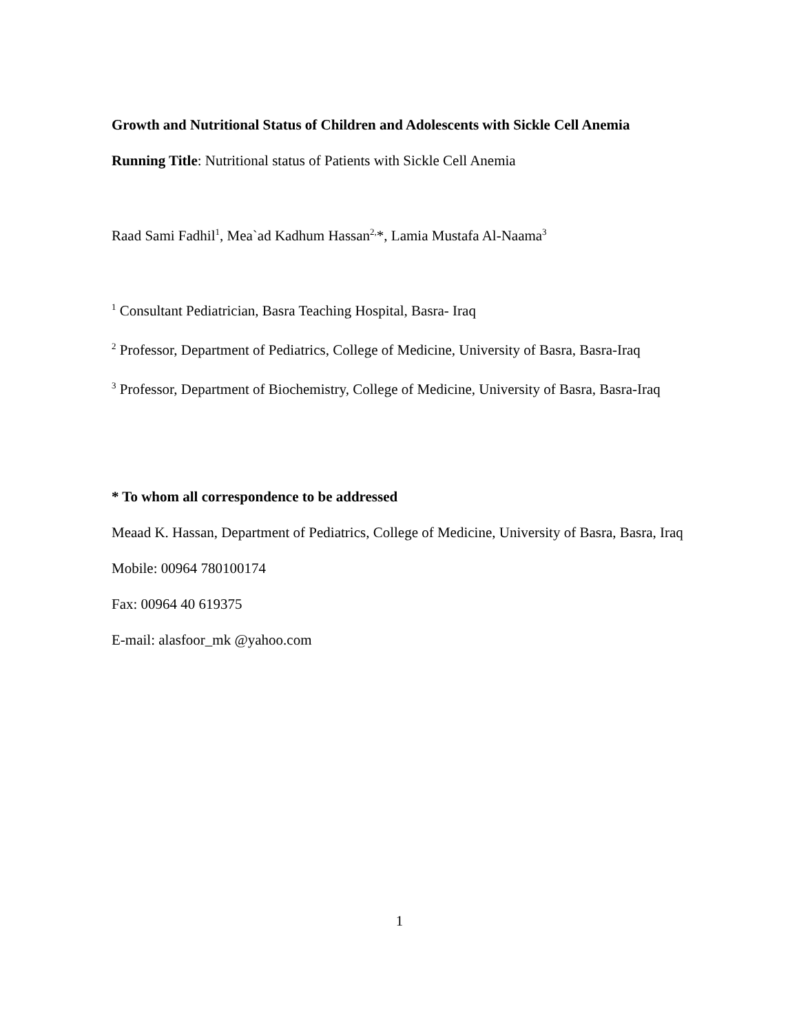Growth and Nutritional Status of Children and Adolescents with Sickle Cell Anemia
Running Title: Nutritional status of Patients with Sickle Cell Anemia
Raad Sami Fadhil<sup>1</sup>, Mea`ad Kadhum Hassan<sup>2,</sup>*, Lamia Mustafa Al-Naama<sup>3</sup>
<sup>1</sup> Consultant Pediatrician, Basra Teaching Hospital, Basra- Iraq
<sup>2</sup> Professor, Department of Pediatrics, College of Medicine, University of Basra, Basra-Iraq
<sup>3</sup> Professor, Department of Biochemistry, College of Medicine, University of Basra, Basra-Iraq
* To whom all correspondence to be addressed
Meaad K. Hassan, Department of Pediatrics, College of Medicine, University of Basra, Basra, Iraq
Mobile: 00964 780100174
Fax: 00964 40 619375
E-mail: alasfoor_mk @yahoo.com
1